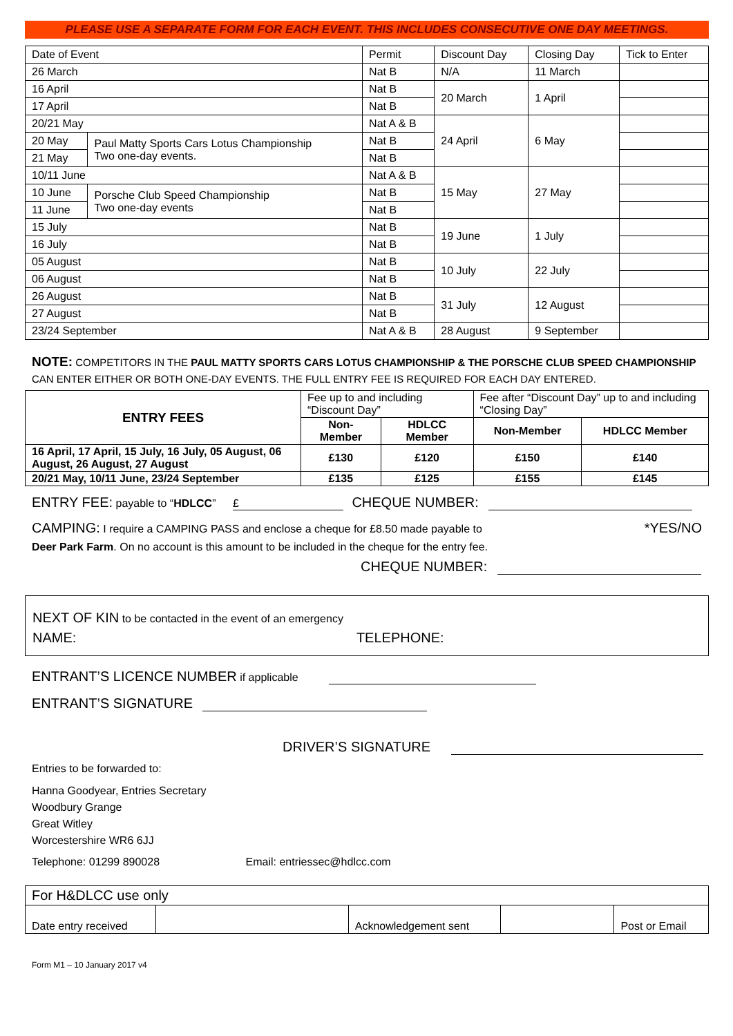PLEASE USE A SEPARATE FORM FOR EACH EVENT. THIS INCLUDES CONSECUTIVE ONE DAY MEETINGS.
| Date of Event | | Permit | Discount Day | Closing Day | Tick to Enter |
| 26 March | | Nat B | N/A | 11 March | |
| 16 April | | Nat B | 20 March | 1 April | |
| 17 April | | Nat B | | | |
| 20/21 May | | Nat A & B | 24 April | 6 May | |
| 20 May | Paul Matty Sports Cars Lotus Championship Two one-day events. | Nat B | | | |
| 21 May | | Nat B | | | |
| 10/11 June | | Nat A & B | 15 May | 27 May | |
| 10 June | Porsche Club Speed Championship Two one-day events | Nat B | | | |
| 11 June | | Nat B | | | |
| 15 July | | Nat B | 19 June | 1 July | |
| 16 July | | Nat B | | | |
| 05 August | | Nat B | 10 July | 22 July | |
| 06 August | | Nat B | | | |
| 26 August | | Nat B | 31 July | 12 August | |
| 27 August | | Nat B | | | |
| 23/24 September | | Nat A & B | 28 August | 9 September | |
NOTE: COMPETITORS IN THE PAUL MATTY SPORTS CARS LOTUS CHAMPIONSHIP & THE PORSCHE CLUB SPEED CHAMPIONSHIP CAN ENTER EITHER OR BOTH ONE-DAY EVENTS. THE FULL ENTRY FEE IS REQUIRED FOR EACH DAY ENTERED.
| ENTRY FEES | Fee up to and including “Discount Day” | | Fee after “Discount Day” up to and including “Closing Day” | |
| --- | --- | --- | --- | --- |
| | Non-Member | HDLCC Member | Non-Member | HDLCC Member |
| 16 April, 17 April, 15 July, 16 July, 05 August, 06 August, 26 August, 27 August | £130 | £120 | £150 | £140 |
| 20/21 May, 10/11 June, 23/24 September | £135 | £125 | £155 | £145 |
ENTRY FEE: payable to “HDLCC” £ CHEQUE NUMBER:
CAMPING: I require a CAMPING PASS and enclose a cheque for £8.50 made payable to *YES/NO
Deer Park Farm. On no account is this amount to be included in the cheque for the entry fee.
CHEQUE NUMBER:
NEXT OF KIN to be contacted in the event of an emergency
NAME: TELEPHONE:
ENTRANT’S LICENCE NUMBER if applicable
ENTRANT’S SIGNATURE
DRIVER’S SIGNATURE
Entries to be forwarded to:
Hanna Goodyear, Entries Secretary
Woodbury Grange
Great Witley
Worcestershire WR6 6JJ
Telephone: 01299 890028 Email: entriessec@hdlcc.com
| For H&DLCC use only | | | | |
| Date entry received | | Acknowledgement sent | | Post or Email |
Form M1 – 10 January 2017 v4